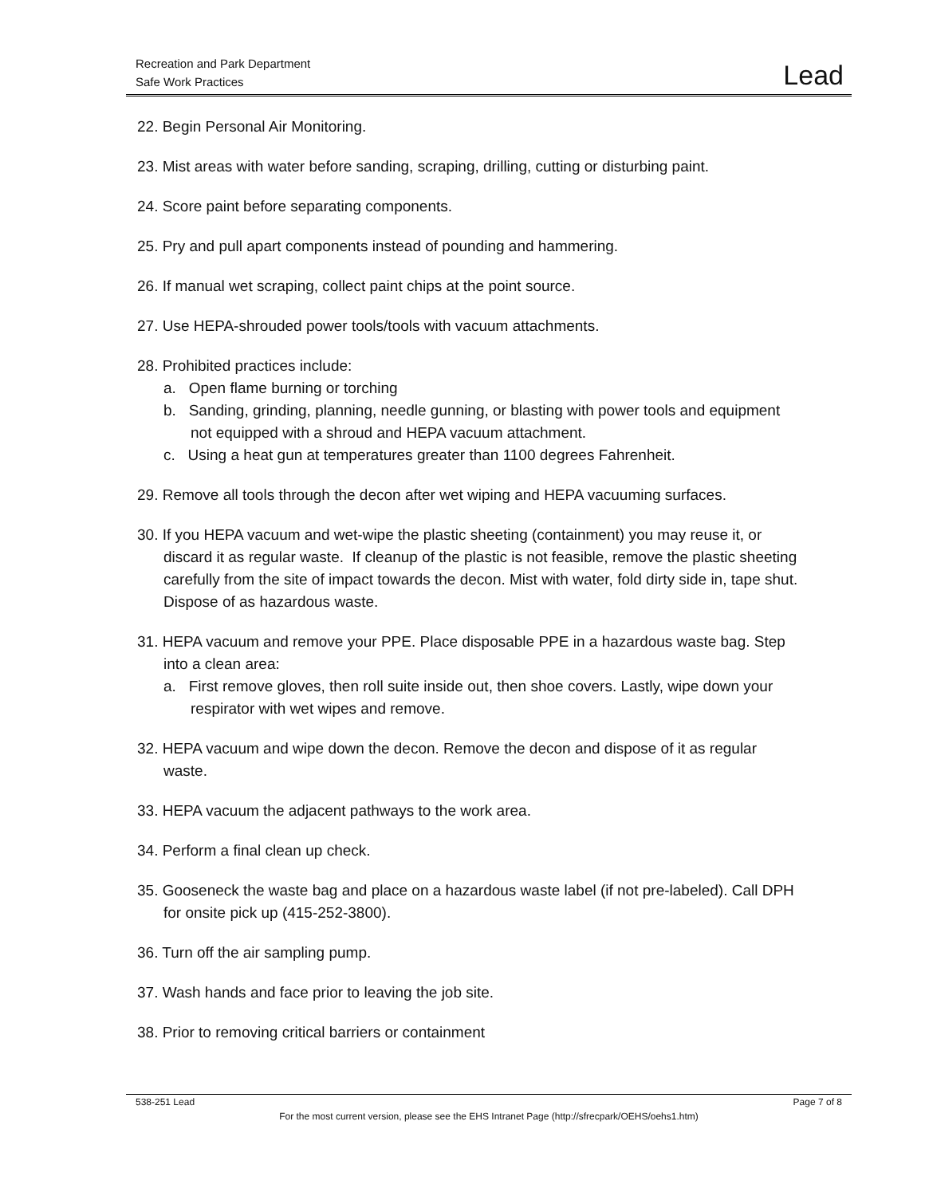Recreation and Park Department
Safe Work Practices
Lead
22. Begin Personal Air Monitoring.
23. Mist areas with water before sanding, scraping, drilling, cutting or disturbing paint.
24. Score paint before separating components.
25. Pry and pull apart components instead of pounding and hammering.
26. If manual wet scraping, collect paint chips at the point source.
27. Use HEPA-shrouded power tools/tools with vacuum attachments.
28. Prohibited practices include:
a. Open flame burning or torching
b. Sanding, grinding, planning, needle gunning, or blasting with power tools and equipment not equipped with a shroud and HEPA vacuum attachment.
c. Using a heat gun at temperatures greater than 1100 degrees Fahrenheit.
29. Remove all tools through the decon after wet wiping and HEPA vacuuming surfaces.
30. If you HEPA vacuum and wet-wipe the plastic sheeting (containment) you may reuse it, or discard it as regular waste. If cleanup of the plastic is not feasible, remove the plastic sheeting carefully from the site of impact towards the decon. Mist with water, fold dirty side in, tape shut. Dispose of as hazardous waste.
31. HEPA vacuum and remove your PPE. Place disposable PPE in a hazardous waste bag. Step into a clean area:
a. First remove gloves, then roll suite inside out, then shoe covers. Lastly, wipe down your respirator with wet wipes and remove.
32. HEPA vacuum and wipe down the decon. Remove the decon and dispose of it as regular waste.
33. HEPA vacuum the adjacent pathways to the work area.
34. Perform a final clean up check.
35. Gooseneck the waste bag and place on a hazardous waste label (if not pre-labeled). Call DPH for onsite pick up (415-252-3800).
36. Turn off the air sampling pump.
37. Wash hands and face prior to leaving the job site.
38. Prior to removing critical barriers or containment
538-251 Lead Page 7 of 8
For the most current version, please see the EHS Intranet Page (http://sfrecpark/OEHS/oehs1.htm)